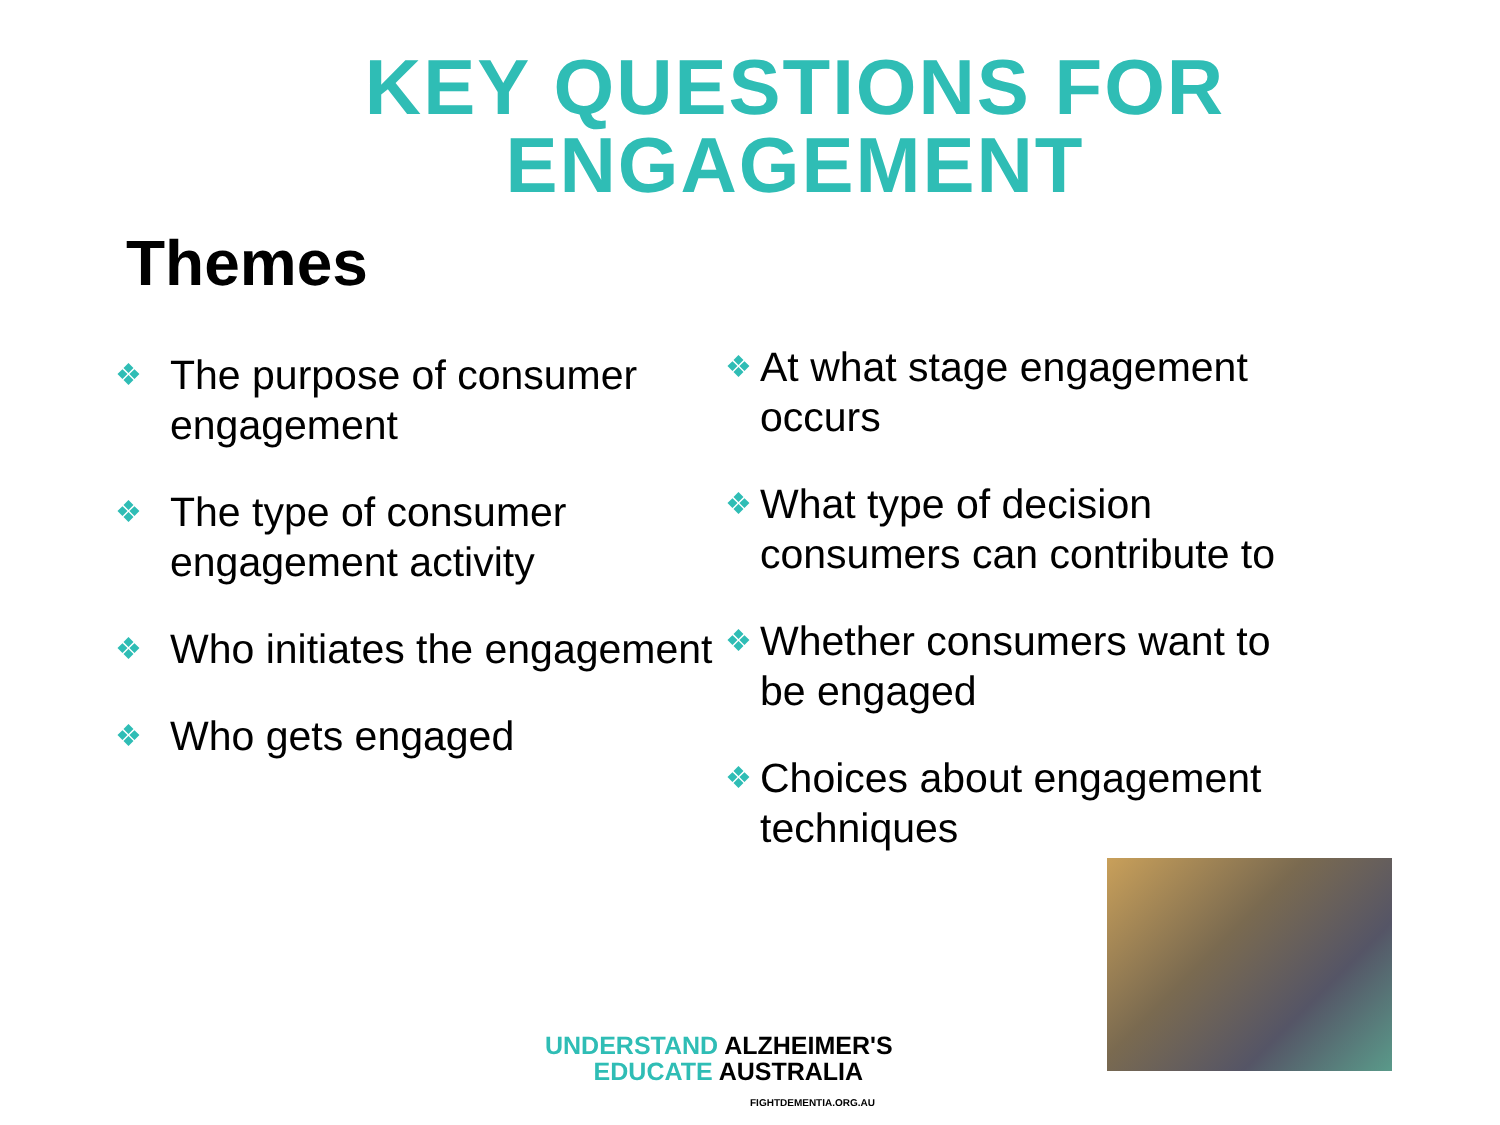KEY QUESTIONS FOR
ENGAGEMENT
Themes
❖ The purpose of consumer engagement
❖ The type of consumer engagement activity
❖ Who initiates the engagement
❖ Who gets engaged
❖ At what stage engagement occurs
❖ What type of decision consumers can contribute to
❖ Whether consumers want to be engaged
❖ Choices about engagement techniques
UNDERSTAND ALZHEIMER'S
EDUCATE AUSTRALIA
FIGHTDEMENTIA.ORG.AU